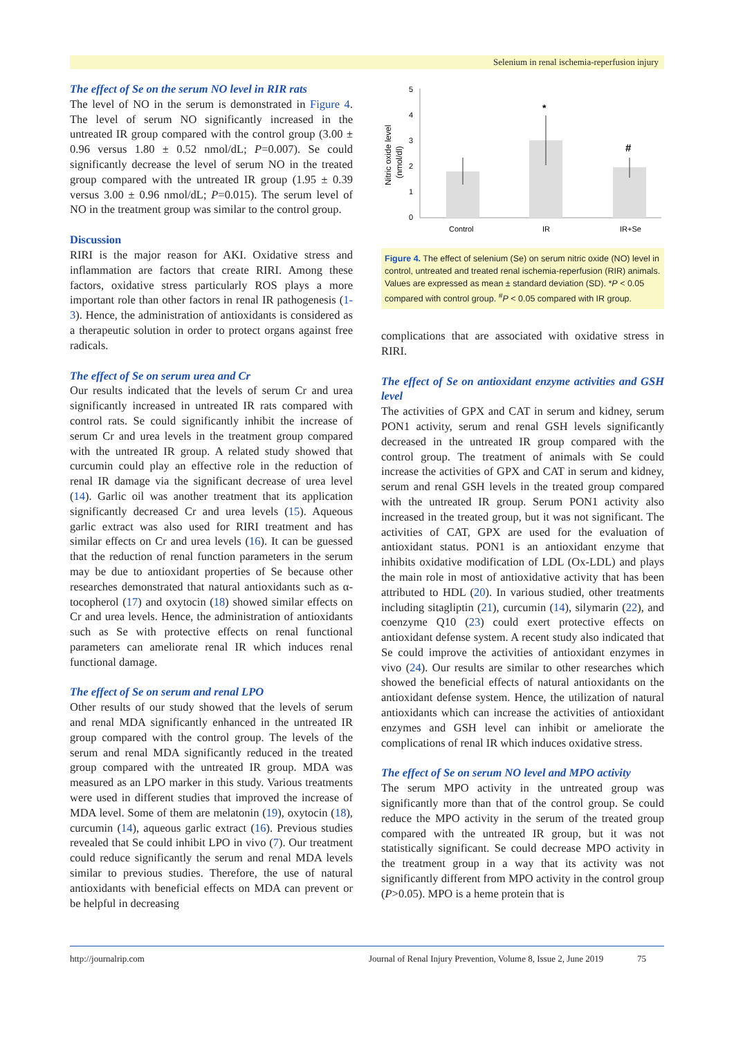Selenium in renal ischemia-reperfusion injury
The effect of Se on the serum NO level in RIR rats
The level of NO in the serum is demonstrated in Figure 4. The level of serum NO significantly increased in the untreated IR group compared with the control group (3.00 ± 0.96 versus 1.80 ± 0.52 nmol/dL; P=0.007). Se could significantly decrease the level of serum NO in the treated group compared with the untreated IR group (1.95 ± 0.39 versus 3.00 ± 0.96 nmol/dL; P=0.015). The serum level of NO in the treatment group was similar to the control group.
Discussion
RIRI is the major reason for AKI. Oxidative stress and inflammation are factors that create RIRI. Among these factors, oxidative stress particularly ROS plays a more important role than other factors in renal IR pathogenesis (1-3). Hence, the administration of antioxidants is considered as a therapeutic solution in order to protect organs against free radicals.
The effect of Se on serum urea and Cr
Our results indicated that the levels of serum Cr and urea significantly increased in untreated IR rats compared with control rats. Se could significantly inhibit the increase of serum Cr and urea levels in the treatment group compared with the untreated IR group. A related study showed that curcumin could play an effective role in the reduction of renal IR damage via the significant decrease of urea level (14). Garlic oil was another treatment that its application significantly decreased Cr and urea levels (15). Aqueous garlic extract was also used for RIRI treatment and has similar effects on Cr and urea levels (16). It can be guessed that the reduction of renal function parameters in the serum may be due to antioxidant properties of Se because other researches demonstrated that natural antioxidants such as α-tocopherol (17) and oxytocin (18) showed similar effects on Cr and urea levels. Hence, the administration of antioxidants such as Se with protective effects on renal functional parameters can ameliorate renal IR which induces renal functional damage.
The effect of Se on serum and renal LPO
Other results of our study showed that the levels of serum and renal MDA significantly enhanced in the untreated IR group compared with the control group. The levels of the serum and renal MDA significantly reduced in the treated group compared with the untreated IR group. MDA was measured as an LPO marker in this study. Various treatments were used in different studies that improved the increase of MDA level. Some of them are melatonin (19), oxytocin (18), curcumin (14), aqueous garlic extract (16). Previous studies revealed that Se could inhibit LPO in vivo (7). Our treatment could reduce significantly the serum and renal MDA levels similar to previous studies. Therefore, the use of natural antioxidants with beneficial effects on MDA can prevent or be helpful in decreasing
5
4
3
2
1
0
Nitric oxide level
(nmol/dl)
*
#
Control
IR
IR+Se
Figure 4. The effect of selenium (Se) on serum nitric oxide (NO) level in control, untreated and treated renal ischemia-reperfusion (RIR) animals. Values are expressed as mean ± standard deviation (SD). *P < 0.05 compared with control group. <sup>#</sup>P < 0.05 compared with IR group.
complications that are associated with oxidative stress in RIRI.
The effect of Se on antioxidant enzyme activities and GSH level
The activities of GPX and CAT in serum and kidney, serum PON1 activity, serum and renal GSH levels significantly decreased in the untreated IR group compared with the control group. The treatment of animals with Se could increase the activities of GPX and CAT in serum and kidney, serum and renal GSH levels in the treated group compared with the untreated IR group. Serum PON1 activity also increased in the treated group, but it was not significant. The activities of CAT, GPX are used for the evaluation of antioxidant status. PON1 is an antioxidant enzyme that inhibits oxidative modification of LDL (Ox-LDL) and plays the main role in most of antioxidative activity that has been attributed to HDL (20). In various studied, other treatments including sitagliptin (21), curcumin (14), silymarin (22), and coenzyme Q10 (23) could exert protective effects on antioxidant defense system. A recent study also indicated that Se could improve the activities of antioxidant enzymes in vivo (24). Our results are similar to other researches which showed the beneficial effects of natural antioxidants on the antioxidant defense system. Hence, the utilization of natural antioxidants which can increase the activities of antioxidant enzymes and GSH level can inhibit or ameliorate the complications of renal IR which induces oxidative stress.
The effect of Se on serum NO level and MPO activity
The serum MPO activity in the untreated group was significantly more than that of the control group. Se could reduce the MPO activity in the serum of the treated group compared with the untreated IR group, but it was not statistically significant. Se could decrease MPO activity in the treatment group in a way that its activity was not significantly different from MPO activity in the control group (P>0.05). MPO is a heme protein that is
http://journalrip.com Journal of Renal Injury Prevention, Volume 8, Issue 2, June 2019 75